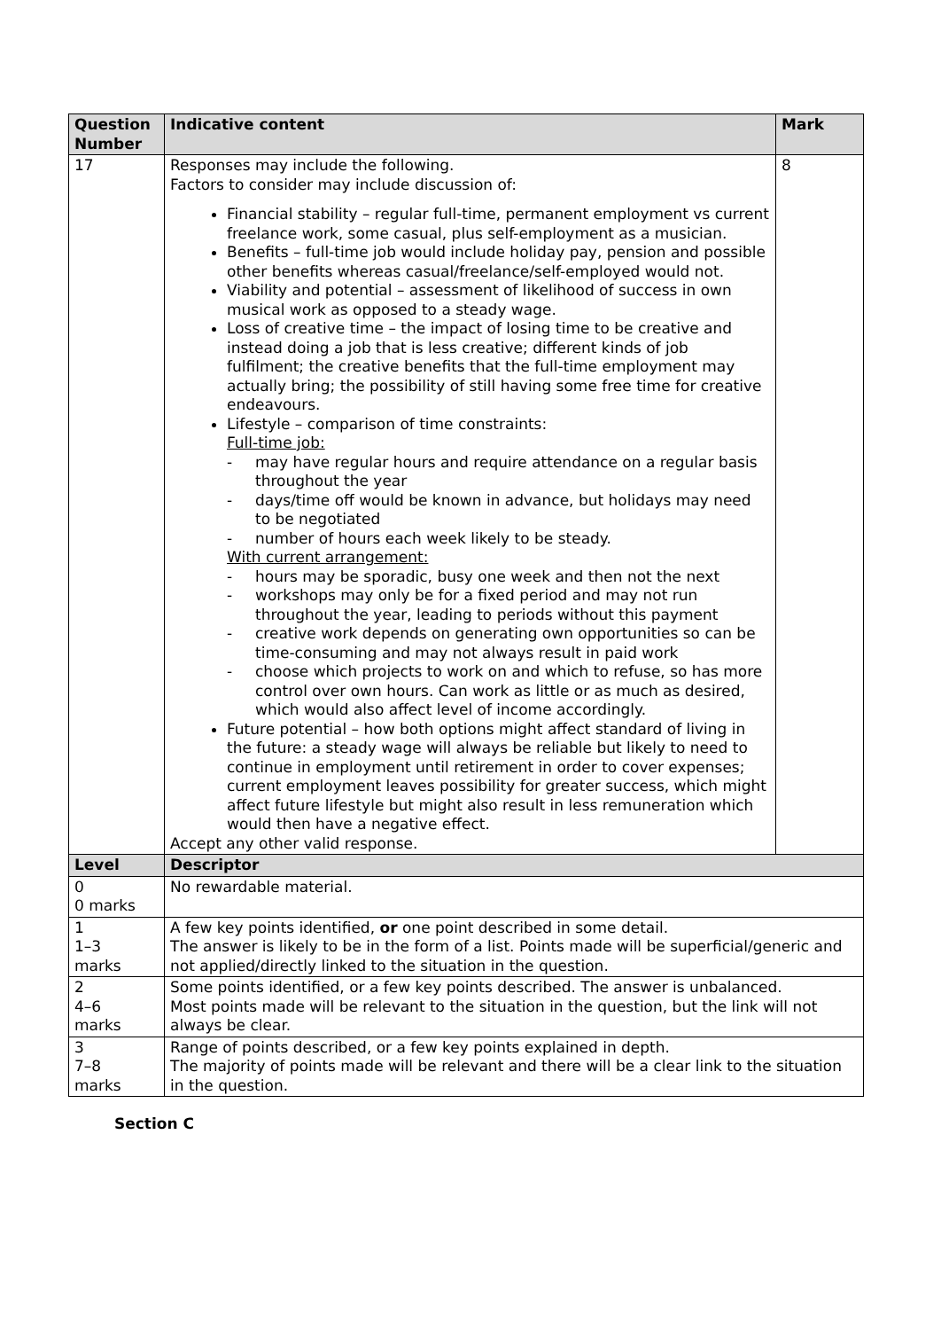| Question Number | Indicative content | Mark |
| --- | --- | --- |
| 17 | Responses may include the following. Factors to consider may include discussion of: Financial stability – regular full-time, permanent employment vs current freelance work, some casual, plus self-employment as a musician. Benefits – full-time job would include holiday pay, pension and possible other benefits whereas casual/freelance/self-employed would not. Viability and potential – assessment of likelihood of success in own musical work as opposed to a steady wage. Loss of creative time – the impact of losing time to be creative and instead doing a job that is less creative; different kinds of job fulfilment; the creative benefits that the full-time employment may actually bring; the possibility of still having some free time for creative endeavours. Lifestyle – comparison of time constraints: Full-time job: - may have regular hours and require attendance on a regular basis throughout the year - days/time off would be known in advance, but holidays may need to be negotiated - number of hours each week likely to be steady. With current arrangement: - hours may be sporadic, busy one week and then not the next - workshops may only be for a fixed period and may not run throughout the year, leading to periods without this payment - creative work depends on generating own opportunities so can be time-consuming and may not always result in paid work - choose which projects to work on and which to refuse, so has more control over own hours. Can work as little or as much as desired, which would also affect level of income accordingly. Future potential – how both options might affect standard of living in the future: a steady wage will always be reliable but likely to need to continue in employment until retirement in order to cover expenses; current employment leaves possibility for greater success, which might affect future lifestyle but might also result in less remuneration which would then have a negative effect. Accept any other valid response. | 8 |
| Level | Descriptor | |
| 0 0 marks | No rewardable material. | |
| 1 1–3 marks | A few key points identified, or one point described in some detail. The answer is likely to be in the form of a list. Points made will be superficial/generic and not applied/directly linked to the situation in the question. | |
| 2 4–6 marks | Some points identified, or a few key points described. The answer is unbalanced. Most points made will be relevant to the situation in the question, but the link will not always be clear. | |
| 3 7–8 marks | Range of points described, or a few key points explained in depth. The majority of points made will be relevant and there will be a clear link to the situation in the question. | |
Section C